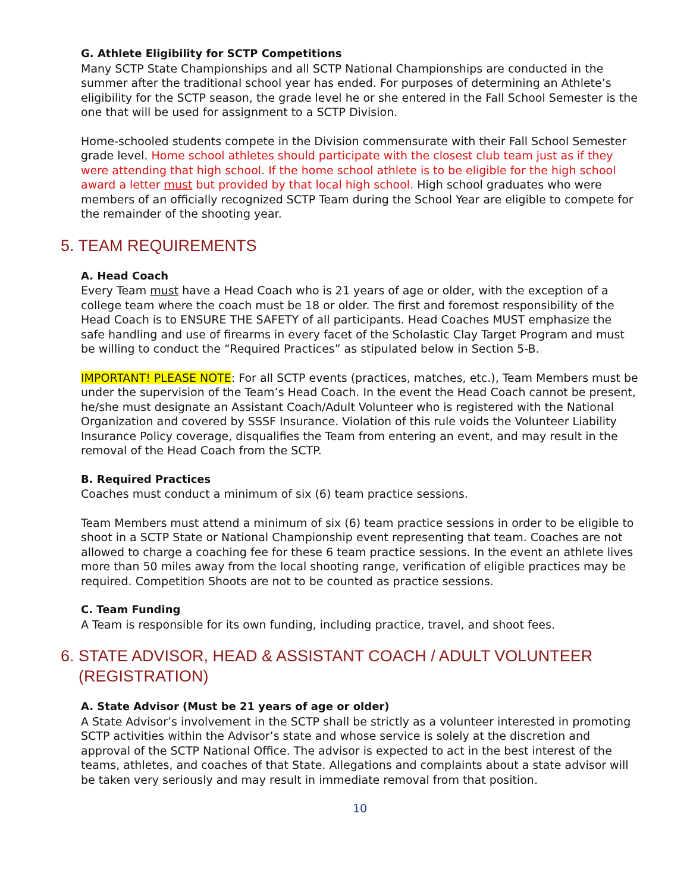G. Athlete Eligibility for SCTP Competitions
Many SCTP State Championships and all SCTP National Championships are conducted in the summer after the traditional school year has ended. For purposes of determining an Athlete’s eligibility for the SCTP season, the grade level he or she entered in the Fall School Semester is the one that will be used for assignment to a SCTP Division.
Home-schooled students compete in the Division commensurate with their Fall School Semester grade level. Home school athletes should participate with the closest club team just as if they were attending that high school. If the home school athlete is to be eligible for the high school award a letter must but provided by that local high school. High school graduates who were members of an officially recognized SCTP Team during the School Year are eligible to compete for the remainder of the shooting year.
5. TEAM REQUIREMENTS
A. Head Coach
Every Team must have a Head Coach who is 21 years of age or older, with the exception of a college team where the coach must be 18 or older. The first and foremost responsibility of the Head Coach is to ENSURE THE SAFETY of all participants. Head Coaches MUST emphasize the safe handling and use of firearms in every facet of the Scholastic Clay Target Program and must be willing to conduct the “Required Practices” as stipulated below in Section 5-B.
IMPORTANT! PLEASE NOTE: For all SCTP events (practices, matches, etc.), Team Members must be under the supervision of the Team’s Head Coach. In the event the Head Coach cannot be present, he/she must designate an Assistant Coach/Adult Volunteer who is registered with the National Organization and covered by SSSF Insurance. Violation of this rule voids the Volunteer Liability Insurance Policy coverage, disqualifies the Team from entering an event, and may result in the removal of the Head Coach from the SCTP.
B. Required Practices
Coaches must conduct a minimum of six (6) team practice sessions.
Team Members must attend a minimum of six (6) team practice sessions in order to be eligible to shoot in a SCTP State or National Championship event representing that team. Coaches are not allowed to charge a coaching fee for these 6 team practice sessions. In the event an athlete lives more than 50 miles away from the local shooting range, verification of eligible practices may be required. Competition Shoots are not to be counted as practice sessions.
C. Team Funding
A Team is responsible for its own funding, including practice, travel, and shoot fees.
6. STATE ADVISOR, HEAD & ASSISTANT COACH / ADULT VOLUNTEER
(REGISTRATION)
A. State Advisor (Must be 21 years of age or older)
A State Advisor’s involvement in the SCTP shall be strictly as a volunteer interested in promoting SCTP activities within the Advisor’s state and whose service is solely at the discretion and approval of the SCTP National Office. The advisor is expected to act in the best interest of the teams, athletes, and coaches of that State. Allegations and complaints about a state advisor will be taken very seriously and may result in immediate removal from that position.
10